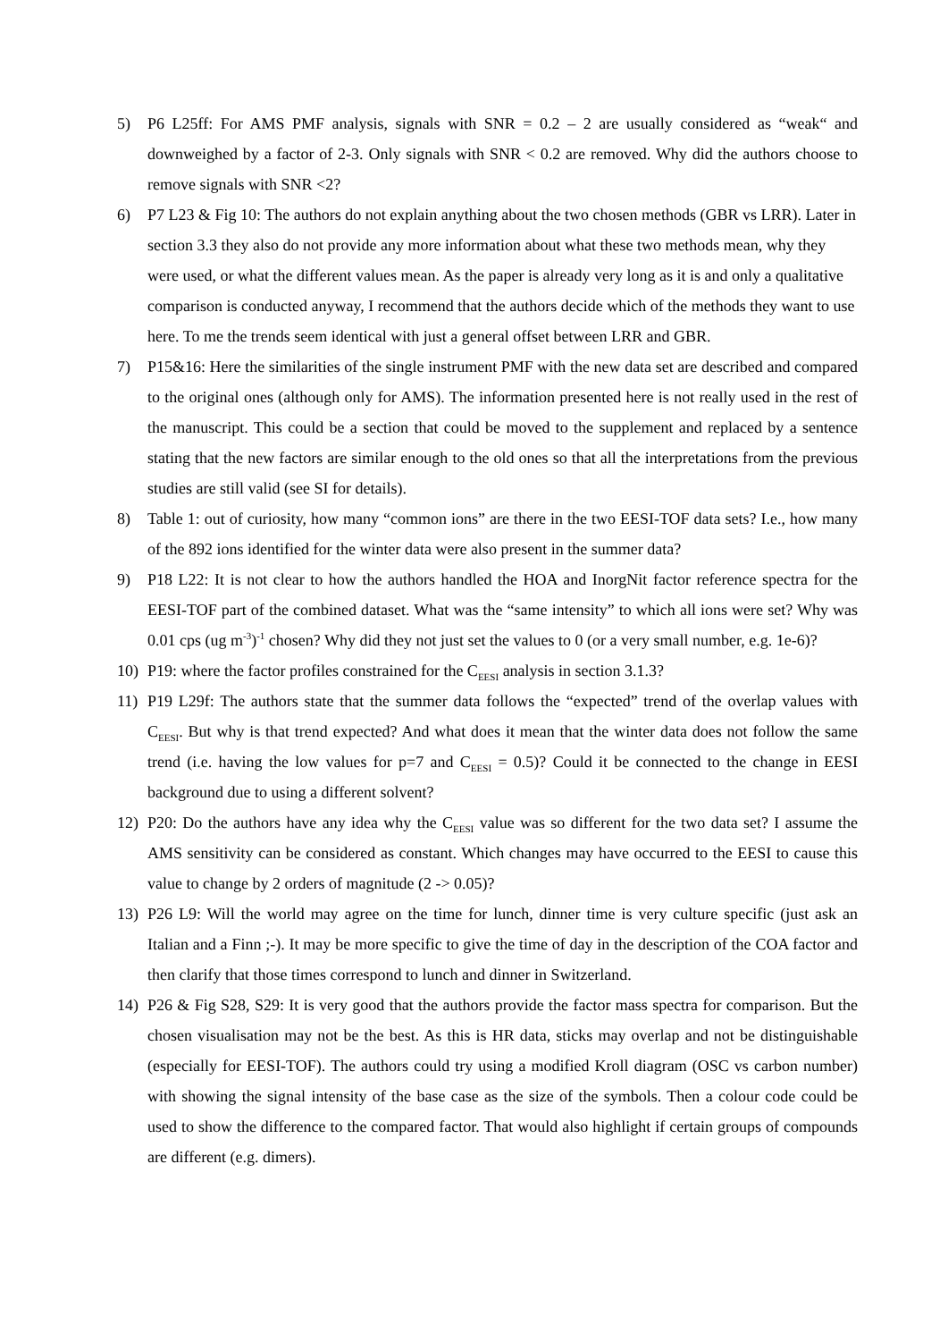5) P6 L25ff: For AMS PMF analysis, signals with SNR = 0.2 – 2 are usually considered as “weak“ and downweighed by a factor of 2-3. Only signals with SNR < 0.2 are removed. Why did the authors choose to remove signals with SNR <2?
6) P7 L23 & Fig 10: The authors do not explain anything about the two chosen methods (GBR vs LRR). Later in section 3.3 they also do not provide any more information about what these two methods mean, why they were used, or what the different values mean. As the paper is already very long as it is and only a qualitative comparison is conducted anyway, I recommend that the authors decide which of the methods they want to use here. To me the trends seem identical with just a general offset between LRR and GBR.
7) P15&16: Here the similarities of the single instrument PMF with the new data set are described and compared to the original ones (although only for AMS). The information presented here is not really used in the rest of the manuscript. This could be a section that could be moved to the supplement and replaced by a sentence stating that the new factors are similar enough to the old ones so that all the interpretations from the previous studies are still valid (see SI for details).
8) Table 1: out of curiosity, how many “common ions” are there in the two EESI-TOF data sets? I.e., how many of the 892 ions identified for the winter data were also present in the summer data?
9) P18 L22: It is not clear to how the authors handled the HOA and InorgNit factor reference spectra for the EESI-TOF part of the combined dataset. What was the “same intensity” to which all ions were set? Why was 0.01 cps (ug m<sup>-3</sup>)<sup>-1</sup> chosen? Why did they not just set the values to 0 (or a very small number, e.g. 1e-6)?
10) P19: where the factor profiles constrained for the C<sub>EESI</sub> analysis in section 3.1.3?
11) P19 L29f: The authors state that the summer data follows the “expected” trend of the overlap values with C<sub>EESI</sub>. But why is that trend expected? And what does it mean that the winter data does not follow the same trend (i.e. having the low values for p=7 and C<sub>EESI</sub> = 0.5)? Could it be connected to the change in EESI background due to using a different solvent?
12) P20: Do the authors have any idea why the C<sub>EESI</sub> value was so different for the two data set? I assume the AMS sensitivity can be considered as constant. Which changes may have occurred to the EESI to cause this value to change by 2 orders of magnitude (2 -> 0.05)?
13) P26 L9: Will the world may agree on the time for lunch, dinner time is very culture specific (just ask an Italian and a Finn ;-). It may be more specific to give the time of day in the description of the COA factor and then clarify that those times correspond to lunch and dinner in Switzerland.
14) P26 & Fig S28, S29: It is very good that the authors provide the factor mass spectra for comparison. But the chosen visualisation may not be the best. As this is HR data, sticks may overlap and not be distinguishable (especially for EESI-TOF). The authors could try using a modified Kroll diagram (OSC vs carbon number) with showing the signal intensity of the base case as the size of the symbols. Then a colour code could be used to show the difference to the compared factor. That would also highlight if certain groups of compounds are different (e.g. dimers).